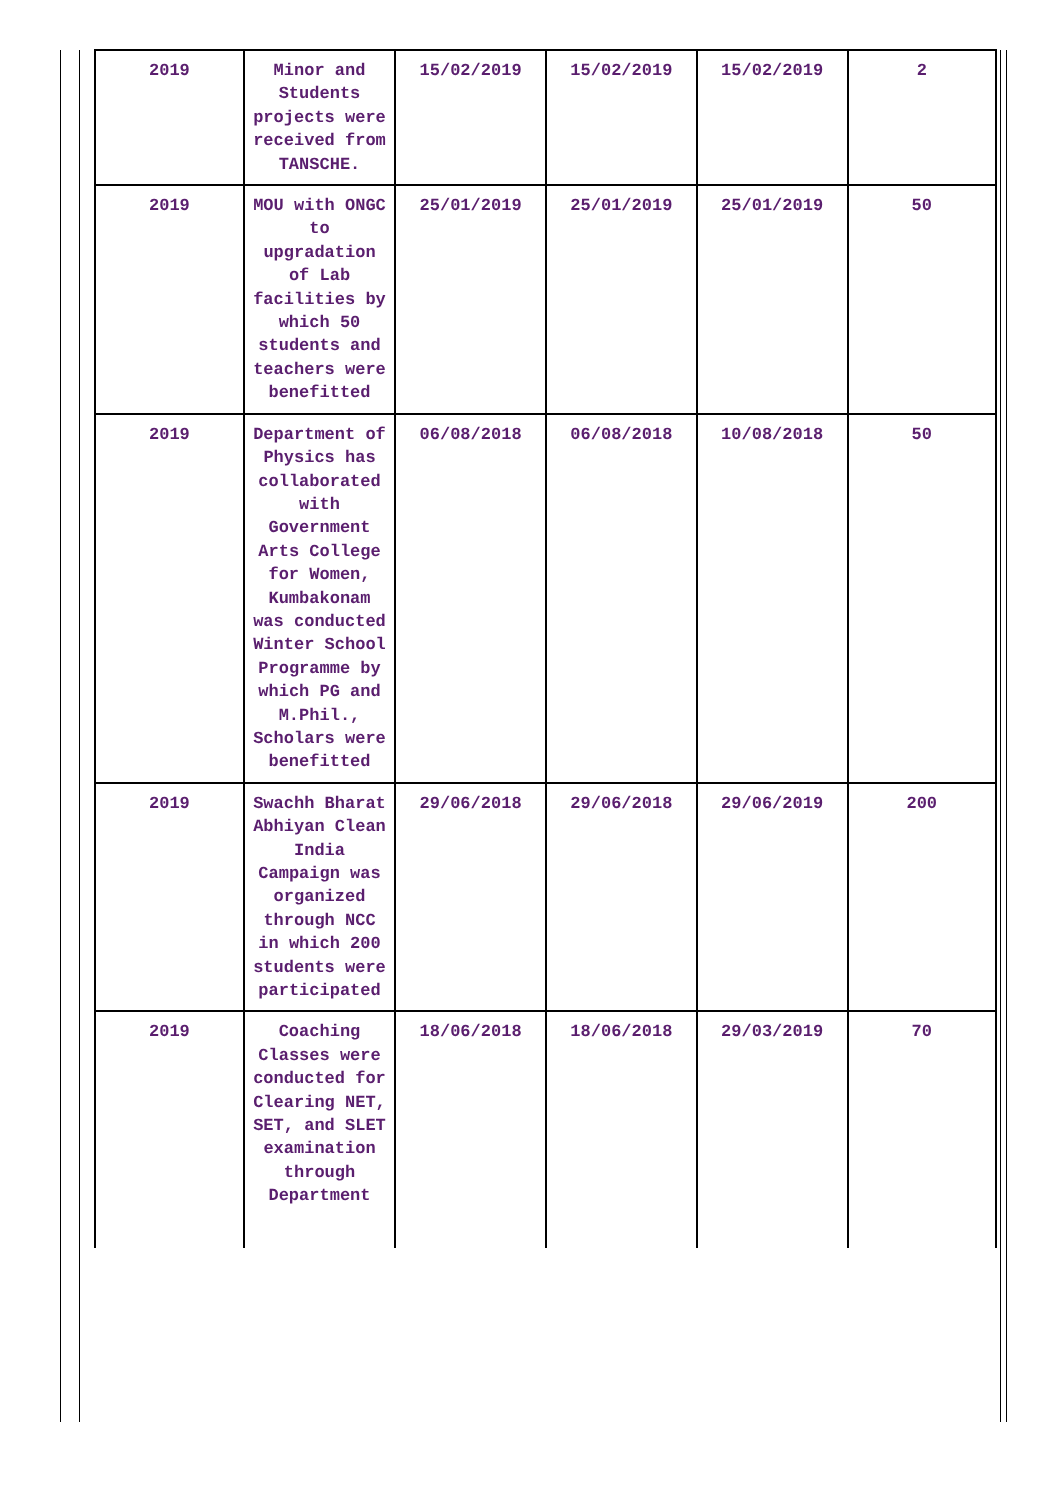| 2019 | Minor and Students projects were received from TANSCHE. | 15/02/2019 | 15/02/2019 | 15/02/2019 | 2 |
| 2019 | MOU with ONGC to upgradation of Lab facilities by which 50 students and teachers were benefitted | 25/01/2019 | 25/01/2019 | 25/01/2019 | 50 |
| 2019 | Department of Physics has collaborated with Government Arts College for Women, Kumbakonam was conducted Winter School Programme by which PG and M.Phil., Scholars were benefitted | 06/08/2018 | 06/08/2018 | 10/08/2018 | 50 |
| 2019 | Swachh Bharat Abhiyan Clean India Campaign was organized through NCC in which 200 students were participated | 29/06/2018 | 29/06/2018 | 29/06/2019 | 200 |
| 2019 | Coaching Classes were conducted for Clearing NET, SET, and SLET examination through Department | 18/06/2018 | 18/06/2018 | 29/03/2019 | 70 |